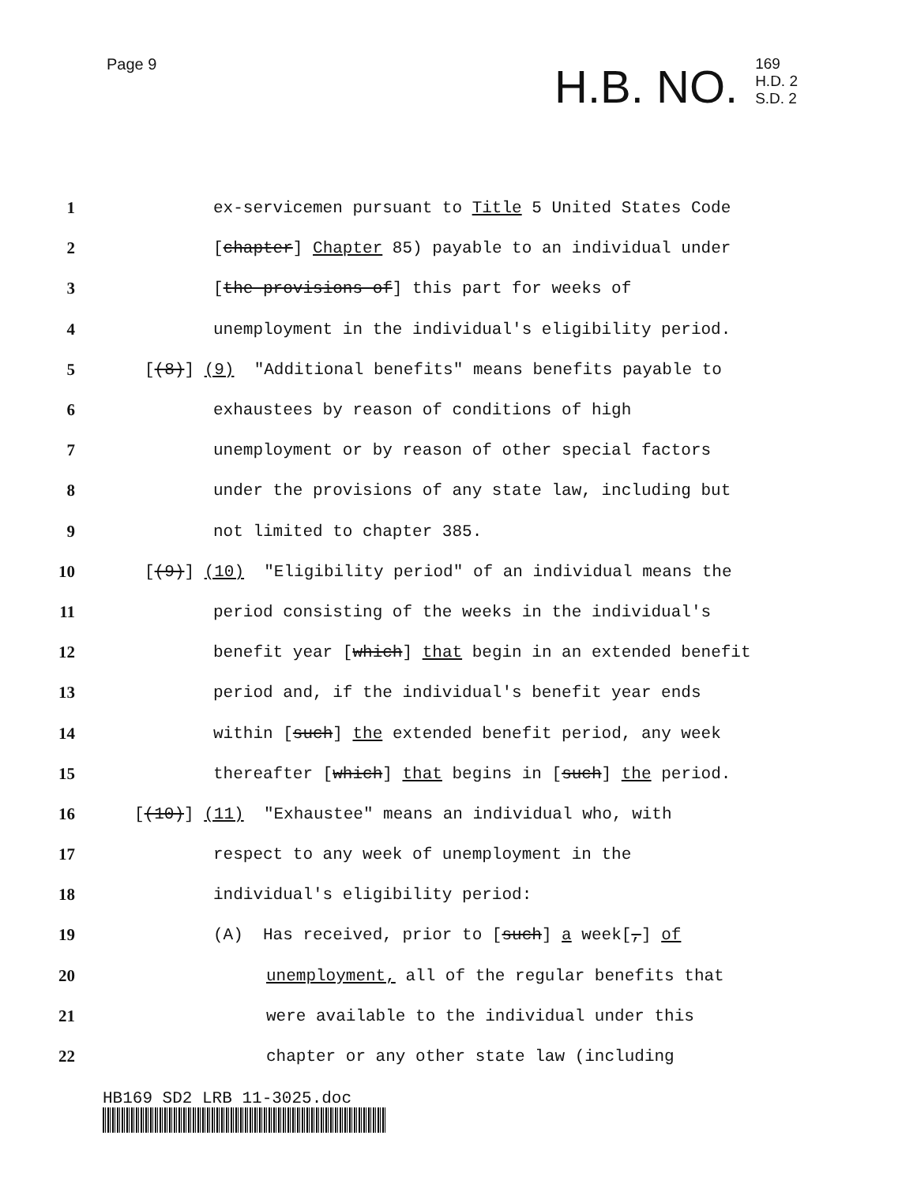Page 9
H.B. NO.
169
H.D. 2
S.D. 2
1 ex-servicemen pursuant to Title 5 United States Code
2 [chapter] Chapter 85) payable to an individual under
3 [the provisions of] this part for weeks of
4 unemployment in the individual's eligibility period.
5 [(8)] (9) "Additional benefits" means benefits payable to
6 exhaustees by reason of conditions of high
7 unemployment or by reason of other special factors
8 under the provisions of any state law, including but
9 not limited to chapter 385.
10 [(9)] (10) "Eligibility period" of an individual means the
11 period consisting of the weeks in the individual's
12 benefit year [which] that begin in an extended benefit
13 period and, if the individual's benefit year ends
14 within [such] the extended benefit period, any week
15 thereafter [which] that begins in [such] the period.
16 [(10)] (11) "Exhaustee" means an individual who, with
17 respect to any week of unemployment in the
18 individual's eligibility period:
19 (A) Has received, prior to [such] a week[,] of
20 unemployment, all of the regular benefits that
21 were available to the individual under this
22 chapter or any other state law (including
HB169 SD2 LRB 11-3025.doc